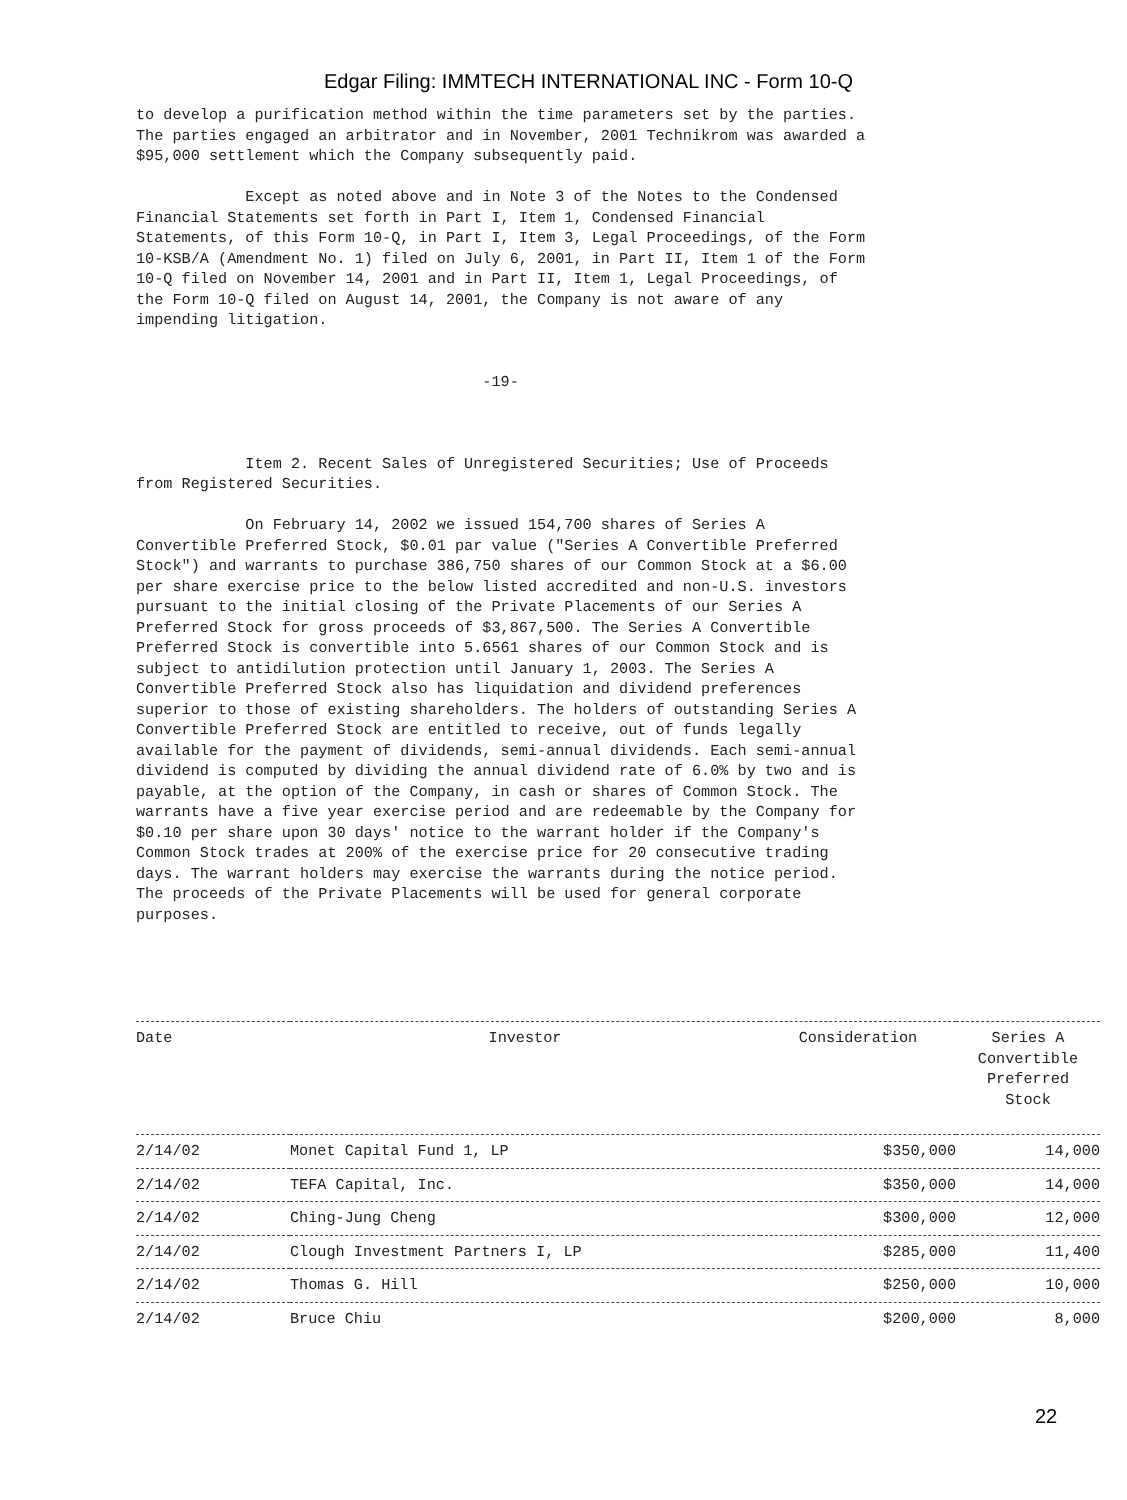Edgar Filing: IMMTECH INTERNATIONAL INC - Form 10-Q
to develop a purification method within the time parameters set by the parties.
The parties engaged an arbitrator and in November, 2001 Technikrom was awarded a
$95,000 settlement which the Company subsequently paid.

            Except as noted above and in Note 3 of the Notes to the Condensed
Financial Statements set forth in Part I, Item 1, Condensed Financial
Statements, of this Form 10-Q, in Part I, Item 3, Legal Proceedings, of the Form
10-KSB/A (Amendment No. 1) filed on July 6, 2001, in Part II, Item 1 of the Form
10-Q filed on November 14, 2001 and in Part II, Item 1, Legal Proceedings, of
the Form 10-Q filed on August 14, 2001, the Company is not aware of any
impending litigation.


                                      -19-



            Item 2. Recent Sales of Unregistered Securities; Use of Proceeds
from Registered Securities.

            On February 14, 2002 we issued 154,700 shares of Series A
Convertible Preferred Stock, $0.01 par value ("Series A Convertible Preferred
Stock") and warrants to purchase 386,750 shares of our Common Stock at a $6.00
per share exercise price to the below listed accredited and non-U.S. investors
pursuant to the initial closing of the Private Placements of our Series A
Preferred Stock for gross proceeds of $3,867,500. The Series A Convertible
Preferred Stock is convertible into 5.6561 shares of our Common Stock and is
subject to antidilution protection until January 1, 2003. The Series A
Convertible Preferred Stock also has liquidation and dividend preferences
superior to those of existing shareholders. The holders of outstanding Series A
Convertible Preferred Stock are entitled to receive, out of funds legally
available for the payment of dividends, semi-annual dividends. Each semi-annual
dividend is computed by dividing the annual dividend rate of 6.0% by two and is
payable, at the option of the Company, in cash or shares of Common Stock. The
warrants have a five year exercise period and are redeemable by the Company for
$0.10 per share upon 30 days' notice to the warrant holder if the Company's
Common Stock trades at 200% of the exercise price for 20 consecutive trading
days. The warrant holders may exercise the warrants during the notice period.
The proceeds of the Private Placements will be used for general corporate
purposes.
| Date | Investor | Consideration | Series A Convertible Preferred Stock |
| --- | --- | --- | --- |
| 2/14/02 | Monet Capital Fund 1, LP | $350,000 | 14,000 |
| 2/14/02 | TEFA Capital, Inc. | $350,000 | 14,000 |
| 2/14/02 | Ching-Jung Cheng | $300,000 | 12,000 |
| 2/14/02 | Clough Investment Partners I, LP | $285,000 | 11,400 |
| 2/14/02 | Thomas G. Hill | $250,000 | 10,000 |
| 2/14/02 | Bruce Chiu | $200,000 | 8,000 |
22